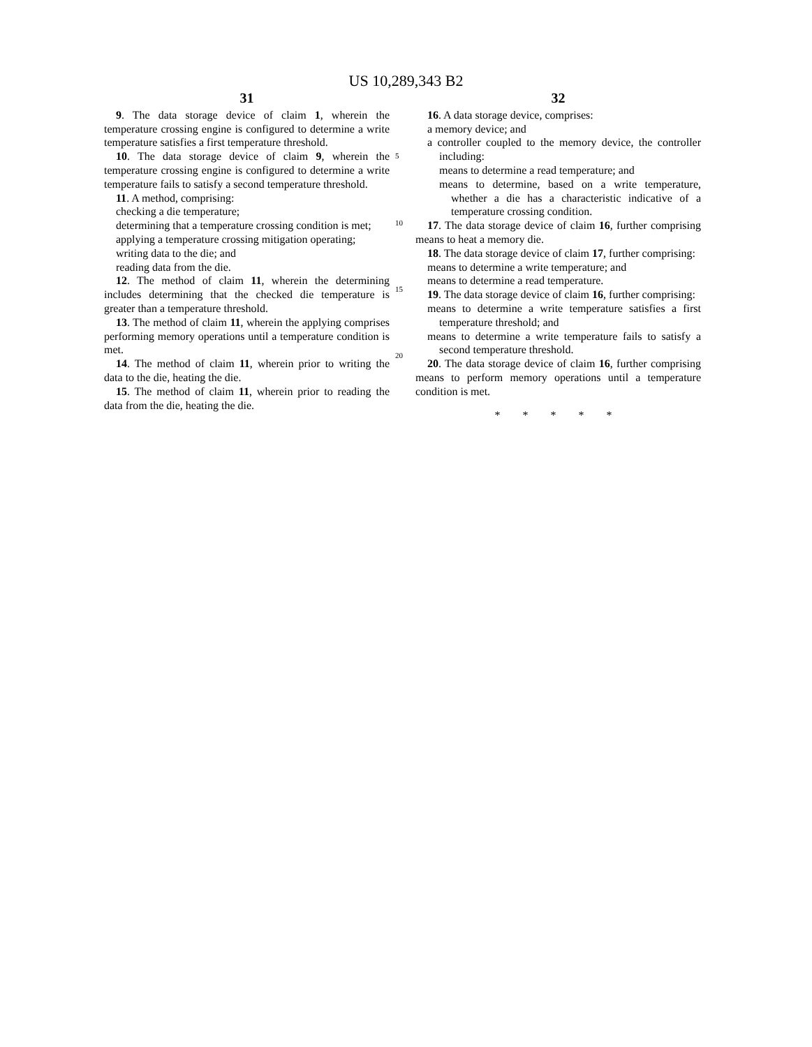US 10,289,343 B2
31
9. The data storage device of claim 1, wherein the temperature crossing engine is configured to determine a write temperature satisfies a first temperature threshold.
10. The data storage device of claim 9, wherein the temperature crossing engine is configured to determine a write temperature fails to satisfy a second temperature threshold.
11. A method, comprising:
checking a die temperature;
determining that a temperature crossing condition is met;
applying a temperature crossing mitigation operating;
writing data to the die; and
reading data from the die.
12. The method of claim 11, wherein the determining includes determining that the checked die temperature is greater than a temperature threshold.
13. The method of claim 11, wherein the applying comprises performing memory operations until a temperature condition is met.
14. The method of claim 11, wherein prior to writing the data to the die, heating the die.
15. The method of claim 11, wherein prior to reading the data from the die, heating the die.
5
10
15
20
32
16. A data storage device, comprises:
a memory device; and
a controller coupled to the memory device, the controller including:
means to determine a read temperature; and
means to determine, based on a write temperature, whether a die has a characteristic indicative of a temperature crossing condition.
17. The data storage device of claim 16, further comprising means to heat a memory die.
18. The data storage device of claim 17, further comprising:
means to determine a write temperature; and
means to determine a read temperature.
19. The data storage device of claim 16, further comprising:
means to determine a write temperature satisfies a first temperature threshold; and
means to determine a write temperature fails to satisfy a second temperature threshold.
20. The data storage device of claim 16, further comprising means to perform memory operations until a temperature condition is met.
* * * * *